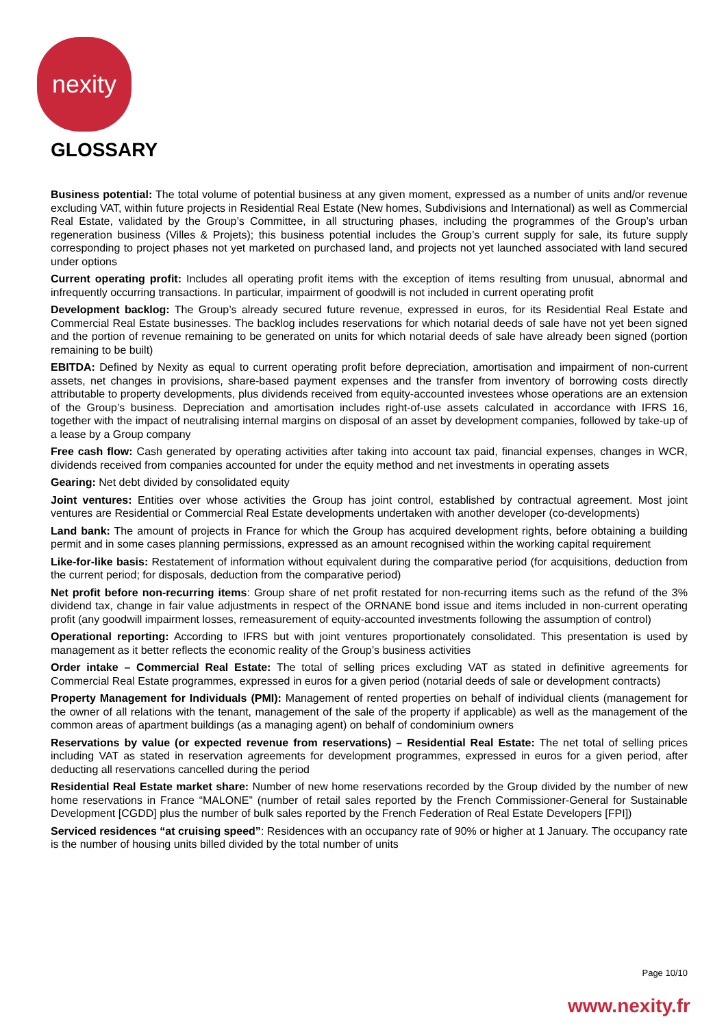nexity
GLOSSARY
Business potential: The total volume of potential business at any given moment, expressed as a number of units and/or revenue excluding VAT, within future projects in Residential Real Estate (New homes, Subdivisions and International) as well as Commercial Real Estate, validated by the Group’s Committee, in all structuring phases, including the programmes of the Group’s urban regeneration business (Villes & Projets); this business potential includes the Group’s current supply for sale, its future supply corresponding to project phases not yet marketed on purchased land, and projects not yet launched associated with land secured under options
Current operating profit: Includes all operating profit items with the exception of items resulting from unusual, abnormal and infrequently occurring transactions. In particular, impairment of goodwill is not included in current operating profit
Development backlog: The Group’s already secured future revenue, expressed in euros, for its Residential Real Estate and Commercial Real Estate businesses. The backlog includes reservations for which notarial deeds of sale have not yet been signed and the portion of revenue remaining to be generated on units for which notarial deeds of sale have already been signed (portion remaining to be built)
EBITDA: Defined by Nexity as equal to current operating profit before depreciation, amortisation and impairment of non-current assets, net changes in provisions, share-based payment expenses and the transfer from inventory of borrowing costs directly attributable to property developments, plus dividends received from equity-accounted investees whose operations are an extension of the Group’s business. Depreciation and amortisation includes right-of-use assets calculated in accordance with IFRS 16, together with the impact of neutralising internal margins on disposal of an asset by development companies, followed by take-up of a lease by a Group company
Free cash flow: Cash generated by operating activities after taking into account tax paid, financial expenses, changes in WCR, dividends received from companies accounted for under the equity method and net investments in operating assets
Gearing: Net debt divided by consolidated equity
Joint ventures: Entities over whose activities the Group has joint control, established by contractual agreement. Most joint ventures are Residential or Commercial Real Estate developments undertaken with another developer (co-developments)
Land bank: The amount of projects in France for which the Group has acquired development rights, before obtaining a building permit and in some cases planning permissions, expressed as an amount recognised within the working capital requirement
Like-for-like basis: Restatement of information without equivalent during the comparative period (for acquisitions, deduction from the current period; for disposals, deduction from the comparative period)
Net profit before non-recurring items: Group share of net profit restated for non-recurring items such as the refund of the 3% dividend tax, change in fair value adjustments in respect of the ORNANE bond issue and items included in non-current operating profit (any goodwill impairment losses, remeasurement of equity-accounted investments following the assumption of control)
Operational reporting: According to IFRS but with joint ventures proportionately consolidated. This presentation is used by management as it better reflects the economic reality of the Group’s business activities
Order intake – Commercial Real Estate: The total of selling prices excluding VAT as stated in definitive agreements for Commercial Real Estate programmes, expressed in euros for a given period (notarial deeds of sale or development contracts)
Property Management for Individuals (PMI): Management of rented properties on behalf of individual clients (management for the owner of all relations with the tenant, management of the sale of the property if applicable) as well as the management of the common areas of apartment buildings (as a managing agent) on behalf of condominium owners
Reservations by value (or expected revenue from reservations) – Residential Real Estate: The net total of selling prices including VAT as stated in reservation agreements for development programmes, expressed in euros for a given period, after deducting all reservations cancelled during the period
Residential Real Estate market share: Number of new home reservations recorded by the Group divided by the number of new home reservations in France “MALONE” (number of retail sales reported by the French Commissioner-General for Sustainable Development [CGDD] plus the number of bulk sales reported by the French Federation of Real Estate Developers [FPI])
Serviced residences “at cruising speed”: Residences with an occupancy rate of 90% or higher at 1 January. The occupancy rate is the number of housing units billed divided by the total number of units
Page 10/10
www.nexity.fr